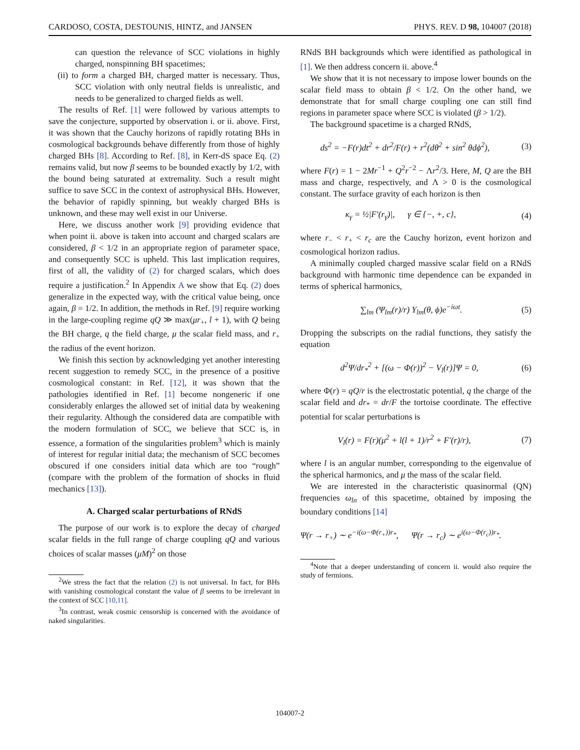CARDOSO, COSTA, DESTOUNIS, HINTZ, and JANSEN PHYS. REV. D 98, 104007 (2018)
can question the relevance of SCC violations in highly charged, nonspinning BH spacetimes;
(ii) to form a charged BH, charged matter is necessary. Thus, SCC violation with only neutral fields is unrealistic, and needs to be generalized to charged fields as well.
The results of Ref. [1] were followed by various attempts to save the conjecture, supported by observation i. or ii. above. First, it was shown that the Cauchy horizons of rapidly rotating BHs in cosmological backgrounds behave differently from those of highly charged BHs [8]. According to Ref. [8], in Kerr-dS space Eq. (2) remains valid, but now β seems to be bounded exactly by 1/2, with the bound being saturated at extremality. Such a result might suffice to save SCC in the context of astrophysical BHs. However, the behavior of rapidly spinning, but weakly charged BHs is unknown, and these may well exist in our Universe.
Here, we discuss another work [9] providing evidence that when point ii. above is taken into account and charged scalars are considered, β < 1/2 in an appropriate region of parameter space, and consequently SCC is upheld. This last implication requires, first of all, the validity of (2) for charged scalars, which does require a justification.<sup>2</sup> In Appendix A we show that Eq. (2) does generalize in the expected way, with the critical value being, once again, β = 1/2. In addition, the methods in Ref. [9] require working in the large-coupling regime qQ ≫ max(μr<sub>+</sub>, l + 1), with Q being the BH charge, q the field charge, μ the scalar field mass, and r<sub>+</sub> the radius of the event horizon.
We finish this section by acknowledging yet another interesting recent suggestion to remedy SCC, in the presence of a positive cosmological constant: in Ref. [12], it was shown that the pathologies identified in Ref. [1] become nongeneric if one considerably enlarges the allowed set of initial data by weakening their regularity. Although the considered data are compatible with the modern formulation of SCC, we believe that SCC is, in essence, a formation of the singularities problem<sup>3</sup> which is mainly of interest for regular initial data; the mechanism of SCC becomes obscured if one considers initial data which are too “rough” (compare with the problem of the formation of shocks in fluid mechanics [13]).
A. Charged scalar perturbations of RNdS
The purpose of our work is to explore the decay of charged scalar fields in the full range of charge coupling qQ and various choices of scalar masses (μM)<sup>2</sup> on those
<sup>2</sup> We stress the fact that the relation (2) is not universal. In fact, for BHs with vanishing cosmological constant the value of β seems to be irrelevant in the context of SCC [10,11].
<sup>3</sup> In contrast, weak cosmic censorship is concerned with the avoidance of naked singularities.
RNdS BH backgrounds which were identified as pathological in [1]. We then address concern ii. above.<sup>4</sup>
We show that it is not necessary to impose lower bounds on the scalar field mass to obtain β < 1/2. On the other hand, we demonstrate that for small charge coupling one can still find regions in parameter space where SCC is violated (β > 1/2).
The background spacetime is a charged RNdS,
ds<sup>2</sup> = −F(r)dt<sup>2</sup> + dr<sup>2</sup>/F(r) + r<sup>2</sup>(dθ<sup>2</sup> + sin<sup>2</sup> θdϕ<sup>2</sup>), (3)
where F(r) = 1 − 2Mr<sup>−1</sup> + Q<sup>2</sup>r<sup>−2</sup> − Λr<sup>2</sup>/3. Here, M, Q are the BH mass and charge, respectively, and Λ > 0 is the cosmological constant. The surface gravity of each horizon is then
κ<sub>γ</sub> = ½|F′(r<sub>γ</sub>)|, γ ∈ {−, +, c}, (4)
where r<sub>−</sub> < r<sub>+</sub> < r<sub>c</sub> are the Cauchy horizon, event horizon and cosmological horizon radius.
A minimally coupled charged massive scalar field on a RNdS background with harmonic time dependence can be expanded in terms of spherical harmonics,
∑<sub>lm</sub> (Ψ<sub>lm</sub>(r)/r) Y<sub>lm</sub>(θ, ϕ)e<sup>−iωt</sup>. (5)
Dropping the subscripts on the radial functions, they satisfy the equation
d<sup>2</sup>Ψ/dr<sub>*</sub><sup>2</sup> + [(ω − Φ(r))<sup>2</sup> − V<sub>l</sub>(r)]Ψ = 0, (6)
where Φ(r) = qQ/r is the electrostatic potential, q the charge of the scalar field and dr<sub>*</sub> = dr/F the tortoise coordinate. The effective potential for scalar perturbations is
V<sub>l</sub>(r) = F(r)(μ<sup>2</sup> + l(l + 1)/r<sup>2</sup> + F′(r)/r), (7)
where l is an angular number, corresponding to the eigenvalue of the spherical harmonics, and μ the mass of the scalar field.
We are interested in the characteristic quasinormal (QN) frequencies ω<sub>ln</sub> of this spacetime, obtained by imposing the boundary conditions [14]
Ψ(r → r<sub>+</sub>) ∼ e<sup>−i(ω−Φ(r<sub>+</sub>))r<sub>*</sub></sup>, Ψ(r → r<sub>c</sub>) ∼ e<sup>i(ω−Φ(r<sub>c</sub>))r<sub>*</sub></sup>.
<sup>4</sup> Note that a deeper understanding of concern ii. would also require the study of fermions.
104007-2